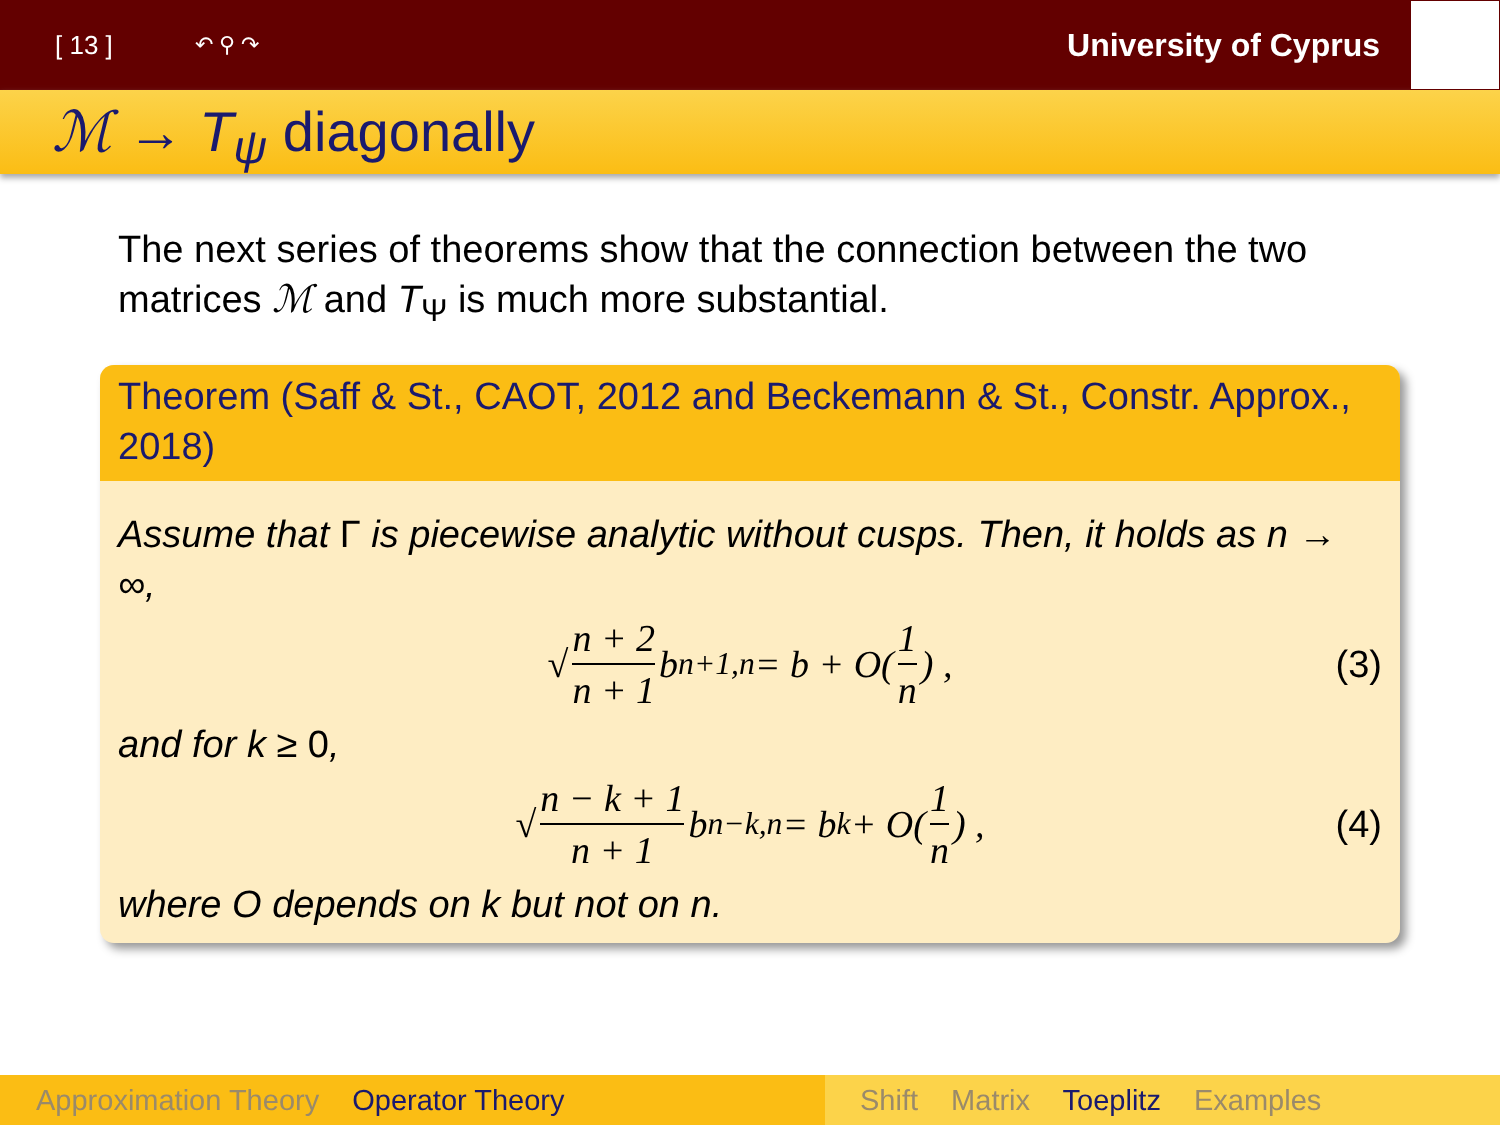[ 13 ] ↶ ⚲ ↷ University of Cyprus
ℳ → T<sub>ψ</sub> diagonally
The next series of theorems show that the connection between the two matrices ℳ and T<sub>Ψ</sub> is much more substantial.
Theorem (Saff & St., CAOT, 2012 and Beckemann & St., Constr. Approx., 2018)
Assume that Γ is piecewise analytic without cusps. Then, it holds as n → ∞,
√ n + 2 n + 1 b<sub>n+1,n</sub> = b + O(1 n) , (3)
and for k ≥ 0,
√ n − k + 1 n + 1 b<sub>n−k,n</sub> = b<sub>k</sub> + O(1 n) , (4)
where O depends on k but not on n.
Approximation Theory Operator Theory Shift Matrix Toeplitz Examples